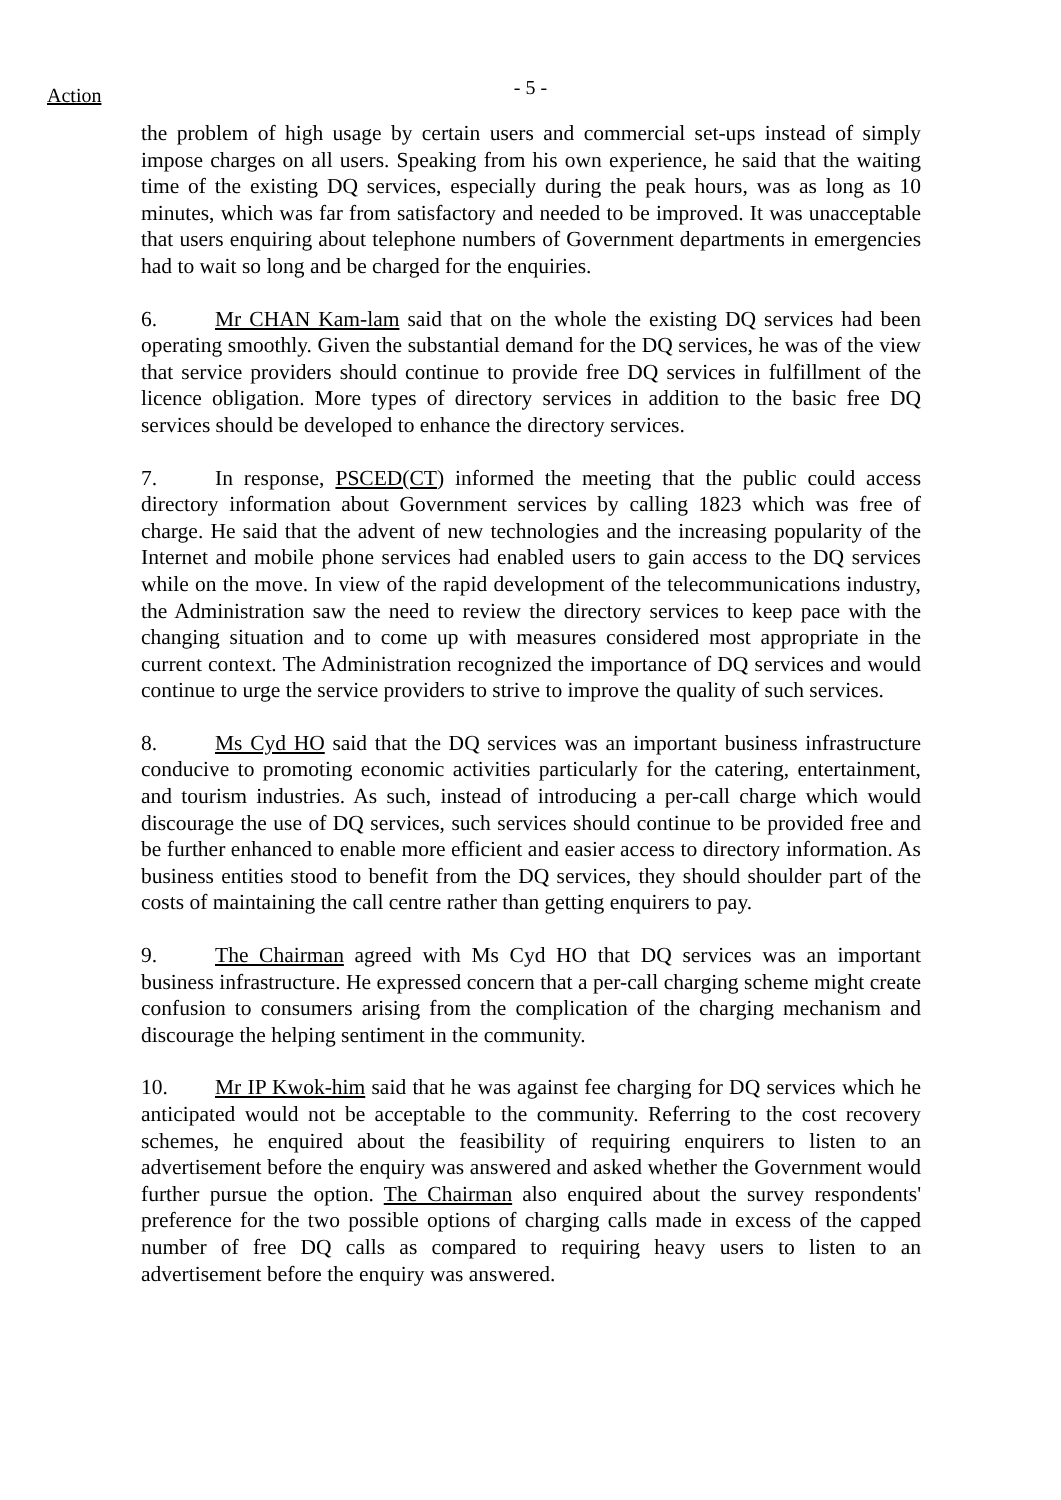- 5 - Action
the problem of high usage by certain users and commercial set-ups instead of simply impose charges on all users. Speaking from his own experience, he said that the waiting time of the existing DQ services, especially during the peak hours, was as long as 10 minutes, which was far from satisfactory and needed to be improved. It was unacceptable that users enquiring about telephone numbers of Government departments in emergencies had to wait so long and be charged for the enquiries.
6. Mr CHAN Kam-lam said that on the whole the existing DQ services had been operating smoothly. Given the substantial demand for the DQ services, he was of the view that service providers should continue to provide free DQ services in fulfillment of the licence obligation. More types of directory services in addition to the basic free DQ services should be developed to enhance the directory services.
7. In response, PSCED(CT) informed the meeting that the public could access directory information about Government services by calling 1823 which was free of charge. He said that the advent of new technologies and the increasing popularity of the Internet and mobile phone services had enabled users to gain access to the DQ services while on the move. In view of the rapid development of the telecommunications industry, the Administration saw the need to review the directory services to keep pace with the changing situation and to come up with measures considered most appropriate in the current context. The Administration recognized the importance of DQ services and would continue to urge the service providers to strive to improve the quality of such services.
8. Ms Cyd HO said that the DQ services was an important business infrastructure conducive to promoting economic activities particularly for the catering, entertainment, and tourism industries. As such, instead of introducing a per-call charge which would discourage the use of DQ services, such services should continue to be provided free and be further enhanced to enable more efficient and easier access to directory information. As business entities stood to benefit from the DQ services, they should shoulder part of the costs of maintaining the call centre rather than getting enquirers to pay.
9. The Chairman agreed with Ms Cyd HO that DQ services was an important business infrastructure. He expressed concern that a per-call charging scheme might create confusion to consumers arising from the complication of the charging mechanism and discourage the helping sentiment in the community.
10. Mr IP Kwok-him said that he was against fee charging for DQ services which he anticipated would not be acceptable to the community. Referring to the cost recovery schemes, he enquired about the feasibility of requiring enquirers to listen to an advertisement before the enquiry was answered and asked whether the Government would further pursue the option. The Chairman also enquired about the survey respondents' preference for the two possible options of charging calls made in excess of the capped number of free DQ calls as compared to requiring heavy users to listen to an advertisement before the enquiry was answered.